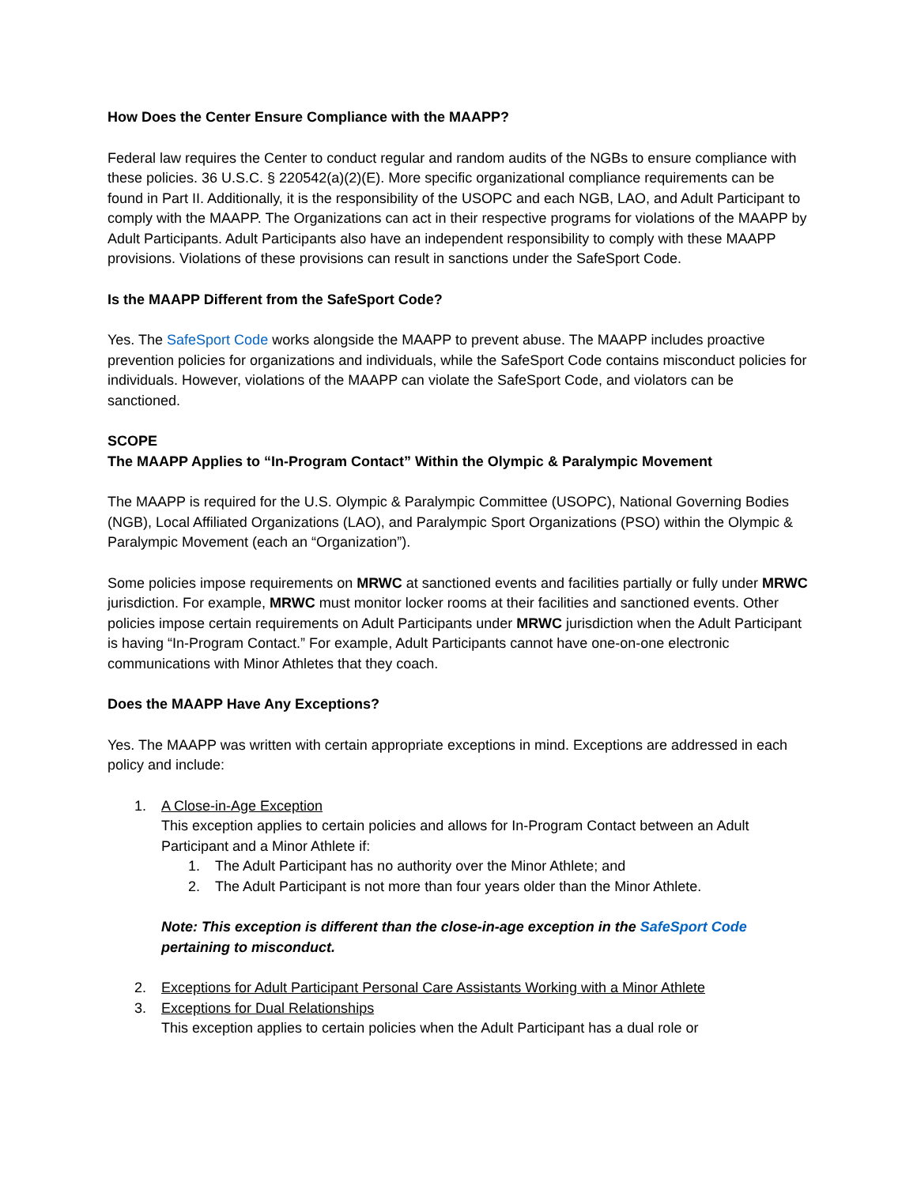How Does the Center Ensure Compliance with the MAAPP?
Federal law requires the Center to conduct regular and random audits of the NGBs to ensure compliance with these policies. 36 U.S.C. § 220542(a)(2)(E). More specific organizational compliance requirements can be found in Part II. Additionally, it is the responsibility of the USOPC and each NGB, LAO, and Adult Participant to comply with the MAAPP. The Organizations can act in their respective programs for violations of the MAAPP by Adult Participants. Adult Participants also have an independent responsibility to comply with these MAAPP provisions. Violations of these provisions can result in sanctions under the SafeSport Code.
Is the MAAPP Different from the SafeSport Code?
Yes. The SafeSport Code works alongside the MAAPP to prevent abuse. The MAAPP includes proactive prevention policies for organizations and individuals, while the SafeSport Code contains misconduct policies for individuals. However, violations of the MAAPP can violate the SafeSport Code, and violators can be sanctioned.
SCOPE
The MAAPP Applies to “In-Program Contact” Within the Olympic & Paralympic Movement
The MAAPP is required for the U.S. Olympic & Paralympic Committee (USOPC), National Governing Bodies (NGB), Local Affiliated Organizations (LAO), and Paralympic Sport Organizations (PSO) within the Olympic & Paralympic Movement (each an “Organization”).
Some policies impose requirements on MRWC at sanctioned events and facilities partially or fully under MRWC jurisdiction. For example, MRWC must monitor locker rooms at their facilities and sanctioned events. Other policies impose certain requirements on Adult Participants under MRWC jurisdiction when the Adult Participant is having “In-Program Contact.” For example, Adult Participants cannot have one-on-one electronic communications with Minor Athletes that they coach.
Does the MAAPP Have Any Exceptions?
Yes. The MAAPP was written with certain appropriate exceptions in mind. Exceptions are addressed in each policy and include:
1. A Close-in-Age Exception
This exception applies to certain policies and allows for In-Program Contact between an Adult Participant and a Minor Athlete if:
1. The Adult Participant has no authority over the Minor Athlete; and
2. The Adult Participant is not more than four years older than the Minor Athlete.
Note: This exception is different than the close-in-age exception in the SafeSport Code pertaining to misconduct.
2. Exceptions for Adult Participant Personal Care Assistants Working with a Minor Athlete
3. Exceptions for Dual Relationships
This exception applies to certain policies when the Adult Participant has a dual role or